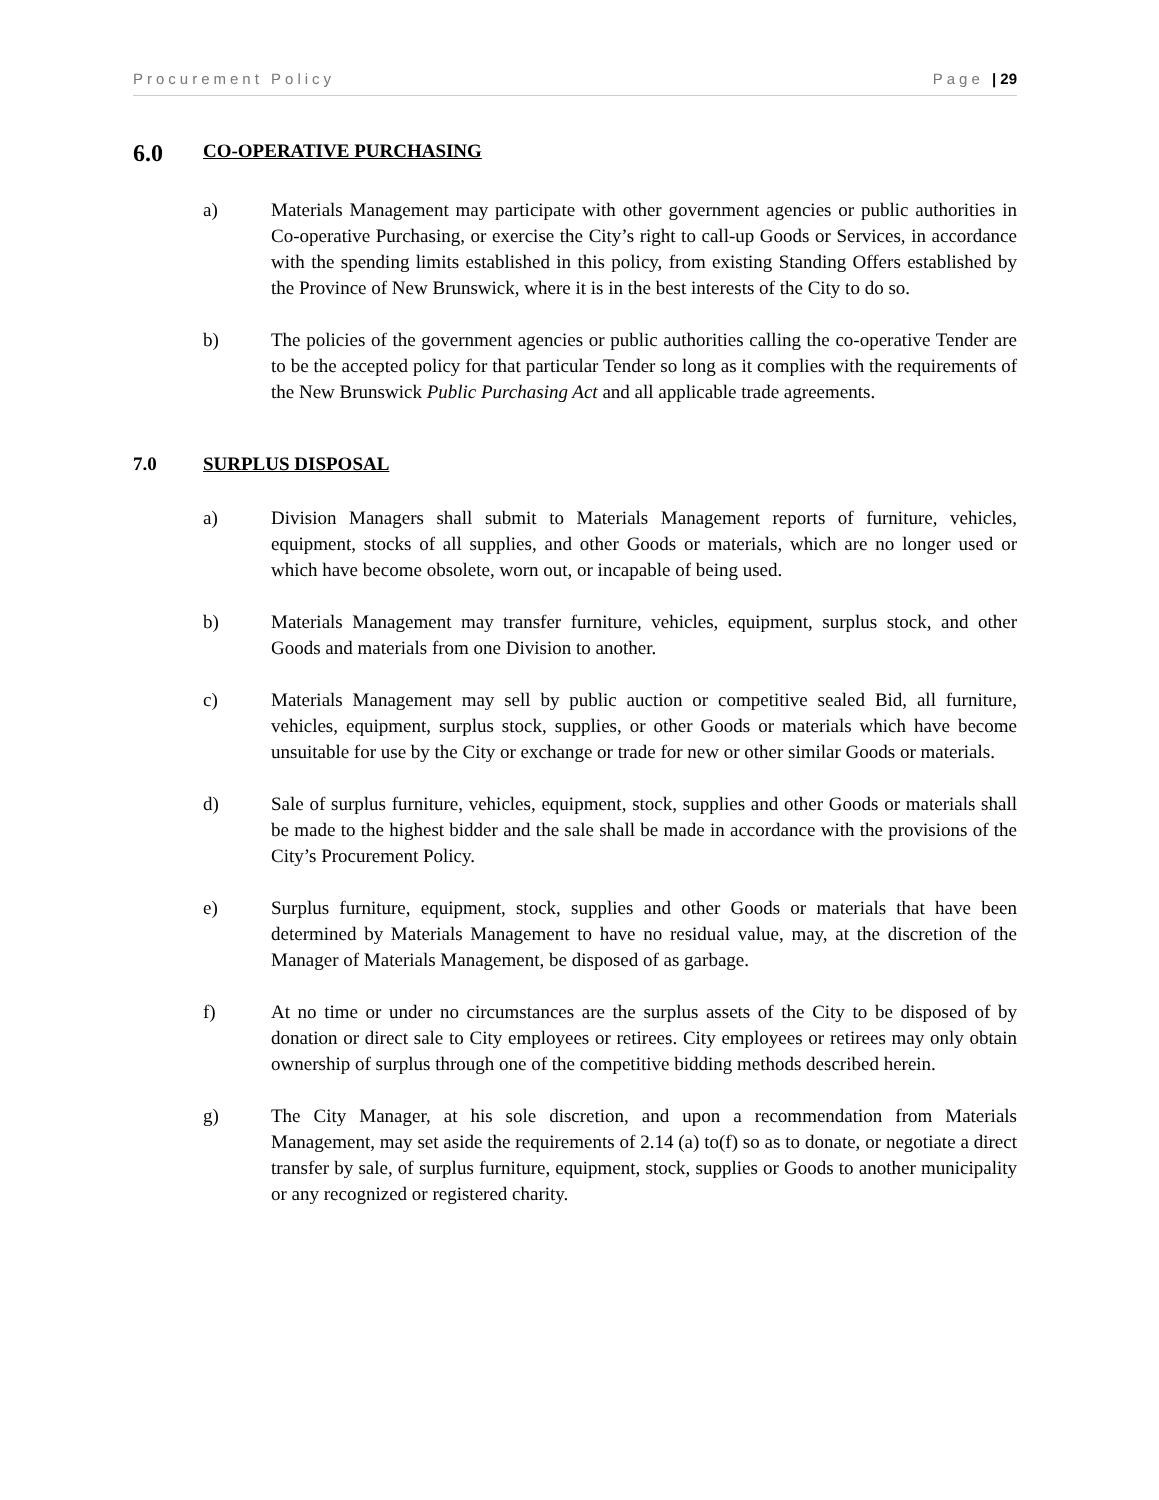Procurement Policy Page | 29
6.0 CO-OPERATIVE PURCHASING
a) Materials Management may participate with other government agencies or public authorities in Co-operative Purchasing, or exercise the City’s right to call-up Goods or Services, in accordance with the spending limits established in this policy, from existing Standing Offers established by the Province of New Brunswick, where it is in the best interests of the City to do so.
b) The policies of the government agencies or public authorities calling the co-operative Tender are to be the accepted policy for that particular Tender so long as it complies with the requirements of the New Brunswick Public Purchasing Act and all applicable trade agreements.
7.0 SURPLUS DISPOSAL
a) Division Managers shall submit to Materials Management reports of furniture, vehicles, equipment, stocks of all supplies, and other Goods or materials, which are no longer used or which have become obsolete, worn out, or incapable of being used.
b) Materials Management may transfer furniture, vehicles, equipment, surplus stock, and other Goods and materials from one Division to another.
c) Materials Management may sell by public auction or competitive sealed Bid, all furniture, vehicles, equipment, surplus stock, supplies, or other Goods or materials which have become unsuitable for use by the City or exchange or trade for new or other similar Goods or materials.
d) Sale of surplus furniture, vehicles, equipment, stock, supplies and other Goods or materials shall be made to the highest bidder and the sale shall be made in accordance with the provisions of the City’s Procurement Policy.
e) Surplus furniture, equipment, stock, supplies and other Goods or materials that have been determined by Materials Management to have no residual value, may, at the discretion of the Manager of Materials Management, be disposed of as garbage.
f) At no time or under no circumstances are the surplus assets of the City to be disposed of by donation or direct sale to City employees or retirees. City employees or retirees may only obtain ownership of surplus through one of the competitive bidding methods described herein.
g) The City Manager, at his sole discretion, and upon a recommendation from Materials Management, may set aside the requirements of 2.14 (a) to(f) so as to donate, or negotiate a direct transfer by sale, of surplus furniture, equipment, stock, supplies or Goods to another municipality or any recognized or registered charity.